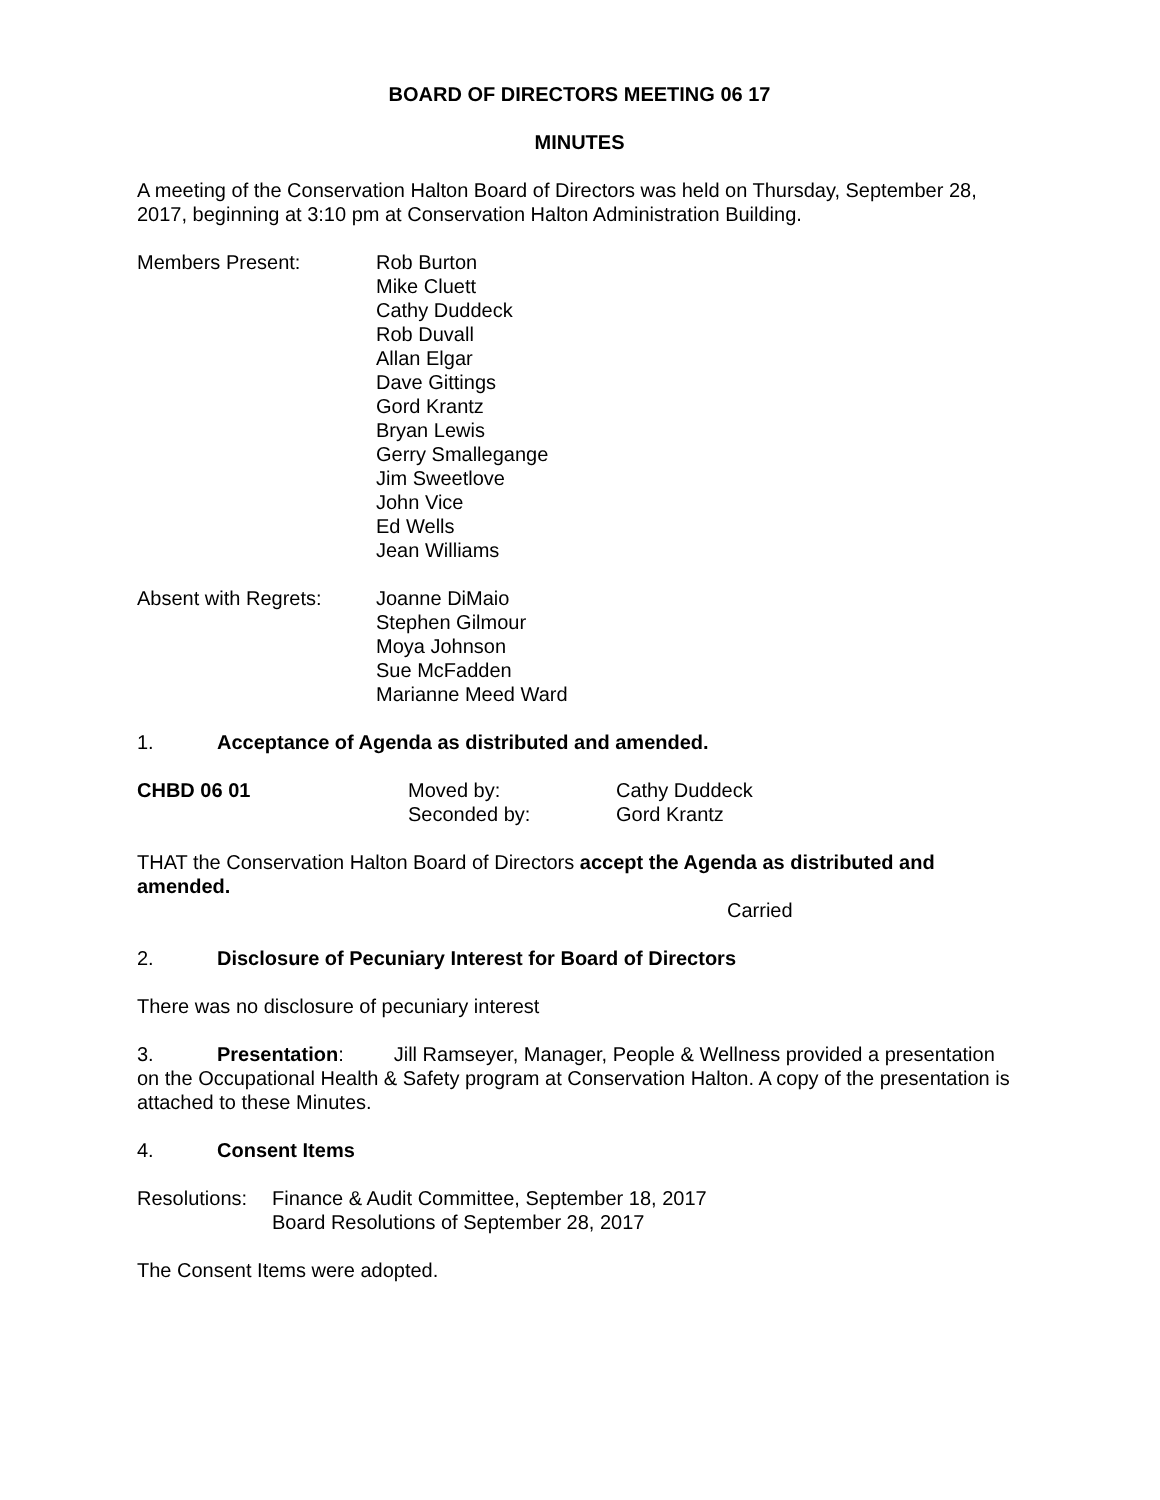BOARD OF DIRECTORS MEETING 06 17
MINUTES
A meeting of the Conservation Halton Board of Directors was held on Thursday, September 28, 2017, beginning at 3:10 pm at Conservation Halton Administration Building.
Members Present: Rob Burton
Mike Cluett
Cathy Duddeck
Rob Duvall
Allan Elgar
Dave Gittings
Gord Krantz
Bryan Lewis
Gerry Smallegange
Jim Sweetlove
John Vice
Ed Wells
Jean Williams
Absent with Regrets:
Joanne DiMaio
Stephen Gilmour
Moya Johnson
Sue McFadden
Marianne Meed Ward
1. Acceptance of Agenda as distributed and amended.
| CHBD 06 01 | Moved by: | Cathy Duddeck |
| | Seconded by: | Gord Krantz |
THAT the Conservation Halton Board of Directors accept the Agenda as distributed and amended.
Carried
2. Disclosure of Pecuniary Interest for Board of Directors
There was no disclosure of pecuniary interest
3. Presentation: Jill Ramseyer, Manager, People & Wellness provided a presentation on the Occupational Health & Safety program at Conservation Halton. A copy of the presentation is attached to these Minutes.
4. Consent Items
Resolutions:
Finance & Audit Committee, September 18, 2017
Board Resolutions of September 28, 2017
The Consent Items were adopted.